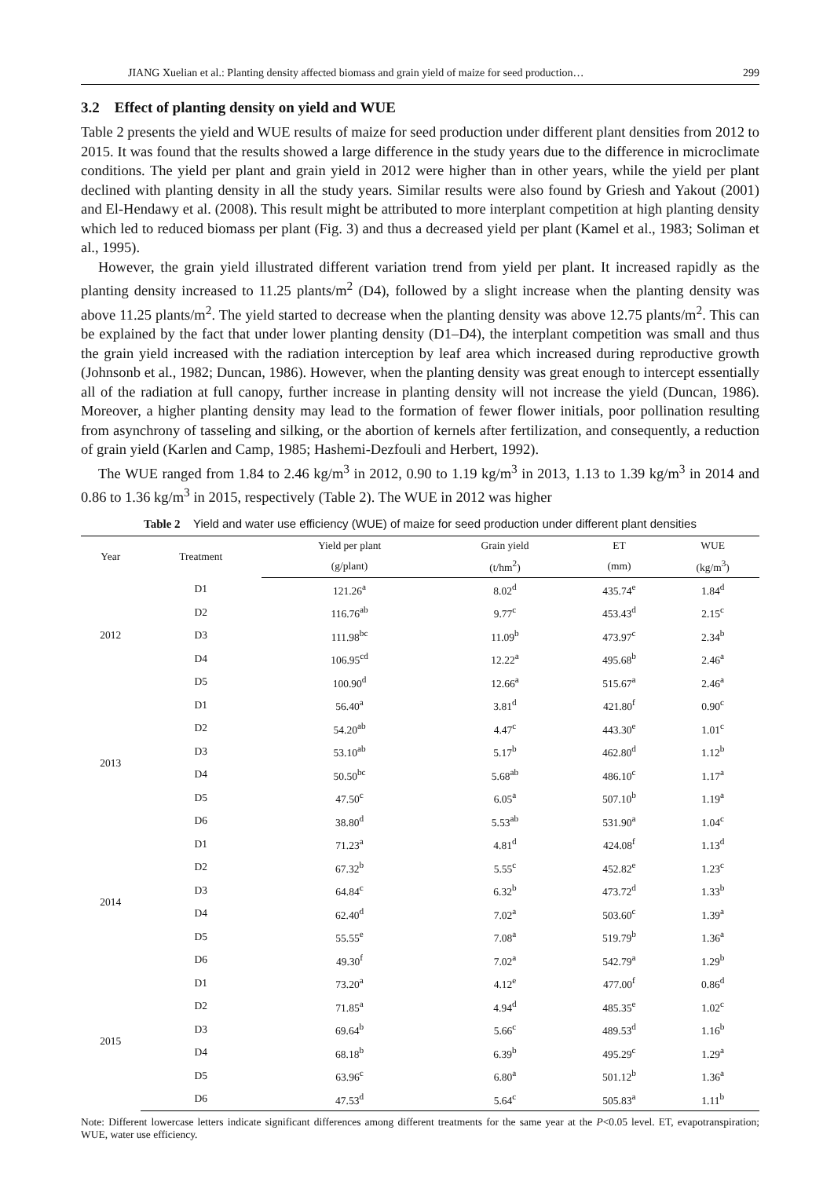JIANG Xuelian et al.: Planting density affected biomass and grain yield of maize for seed production… 299
3.2 Effect of planting density on yield and WUE
Table 2 presents the yield and WUE results of maize for seed production under different plant densities from 2012 to 2015. It was found that the results showed a large difference in the study years due to the difference in microclimate conditions. The yield per plant and grain yield in 2012 were higher than in other years, while the yield per plant declined with planting density in all the study years. Similar results were also found by Griesh and Yakout (2001) and El-Hendawy et al. (2008). This result might be attributed to more interplant competition at high planting density which led to reduced biomass per plant (Fig. 3) and thus a decreased yield per plant (Kamel et al., 1983; Soliman et al., 1995).
However, the grain yield illustrated different variation trend from yield per plant. It increased rapidly as the planting density increased to 11.25 plants/m<sup>2</sup> (D4), followed by a slight increase when the planting density was above 11.25 plants/m<sup>2</sup>. The yield started to decrease when the planting density was above 12.75 plants/m<sup>2</sup>. This can be explained by the fact that under lower planting density (D1–D4), the interplant competition was small and thus the grain yield increased with the radiation interception by leaf area which increased during reproductive growth (Johnsonb et al., 1982; Duncan, 1986). However, when the planting density was great enough to intercept essentially all of the radiation at full canopy, further increase in planting density will not increase the yield (Duncan, 1986). Moreover, a higher planting density may lead to the formation of fewer flower initials, poor pollination resulting from asynchrony of tasseling and silking, or the abortion of kernels after fertilization, and consequently, a reduction of grain yield (Karlen and Camp, 1985; Hashemi-Dezfouli and Herbert, 1992).
The WUE ranged from 1.84 to 2.46 kg/m<sup>3</sup> in 2012, 0.90 to 1.19 kg/m<sup>3</sup> in 2013, 1.13 to 1.39 kg/m<sup>3</sup> in 2014 and 0.86 to 1.36 kg/m<sup>3</sup> in 2015, respectively (Table 2). The WUE in 2012 was higher
Table 2 Yield and water use efficiency (WUE) of maize for seed production under different plant densities
| Year | Treatment | Yield per plant | Grain yield | ET | WUE |
| --- | --- | --- | --- | --- | --- |
| | | (g/plant) | (t/hm<sup>2</sup>) | (mm) | (kg/m<sup>3</sup>) |
| 2012 | D1 | 121.26<sup>a</sup> | 8.02<sup>d</sup> | 435.74<sup>e</sup> | 1.84<sup>d</sup> |
| | D2 | 116.76<sup>ab</sup> | 9.77<sup>c</sup> | 453.43<sup>d</sup> | 2.15<sup>c</sup> |
| | D3 | 111.98<sup>bc</sup> | 11.09<sup>b</sup> | 473.97<sup>c</sup> | 2.34<sup>b</sup> |
| | D4 | 106.95<sup>cd</sup> | 12.22<sup>a</sup> | 495.68<sup>b</sup> | 2.46<sup>a</sup> |
| | D5 | 100.90<sup>d</sup> | 12.66<sup>a</sup> | 515.67<sup>a</sup> | 2.46<sup>a</sup> |
| 2013 | D1 | 56.40<sup>a</sup> | 3.81<sup>d</sup> | 421.80<sup>f</sup> | 0.90<sup>c</sup> |
| | D2 | 54.20<sup>ab</sup> | 4.47<sup>c</sup> | 443.30<sup>e</sup> | 1.01<sup>c</sup> |
| | D3 | 53.10<sup>ab</sup> | 5.17<sup>b</sup> | 462.80<sup>d</sup> | 1.12<sup>b</sup> |
| | D4 | 50.50<sup>bc</sup> | 5.68<sup>ab</sup> | 486.10<sup>c</sup> | 1.17<sup>a</sup> |
| | D5 | 47.50<sup>c</sup> | 6.05<sup>a</sup> | 507.10<sup>b</sup> | 1.19<sup>a</sup> |
| | D6 | 38.80<sup>d</sup> | 5.53<sup>ab</sup> | 531.90<sup>a</sup> | 1.04<sup>c</sup> |
| 2014 | D1 | 71.23<sup>a</sup> | 4.81<sup>d</sup> | 424.08<sup>f</sup> | 1.13<sup>d</sup> |
| | D2 | 67.32<sup>b</sup> | 5.55<sup>c</sup> | 452.82<sup>e</sup> | 1.23<sup>c</sup> |
| | D3 | 64.84<sup>c</sup> | 6.32<sup>b</sup> | 473.72<sup>d</sup> | 1.33<sup>b</sup> |
| | D4 | 62.40<sup>d</sup> | 7.02<sup>a</sup> | 503.60<sup>c</sup> | 1.39<sup>a</sup> |
| | D5 | 55.55<sup>e</sup> | 7.08<sup>a</sup> | 519.79<sup>b</sup> | 1.36<sup>a</sup> |
| | D6 | 49.30<sup>f</sup> | 7.02<sup>a</sup> | 542.79<sup>a</sup> | 1.29<sup>b</sup> |
| 2015 | D1 | 73.20<sup>a</sup> | 4.12<sup>e</sup> | 477.00<sup>f</sup> | 0.86<sup>d</sup> |
| | D2 | 71.85<sup>a</sup> | 4.94<sup>d</sup> | 485.35<sup>e</sup> | 1.02<sup>c</sup> |
| | D3 | 69.64<sup>b</sup> | 5.66<sup>c</sup> | 489.53<sup>d</sup> | 1.16<sup>b</sup> |
| | D4 | 68.18<sup>b</sup> | 6.39<sup>b</sup> | 495.29<sup>c</sup> | 1.29<sup>a</sup> |
| | D5 | 63.96<sup>c</sup> | 6.80<sup>a</sup> | 501.12<sup>b</sup> | 1.36<sup>a</sup> |
| | D6 | 47.53<sup>d</sup> | 5.64<sup>c</sup> | 505.83<sup>a</sup> | 1.11<sup>b</sup> |
Note: Different lowercase letters indicate significant differences among different treatments for the same year at the P<0.05 level. ET, evapotranspiration; WUE, water use efficiency.